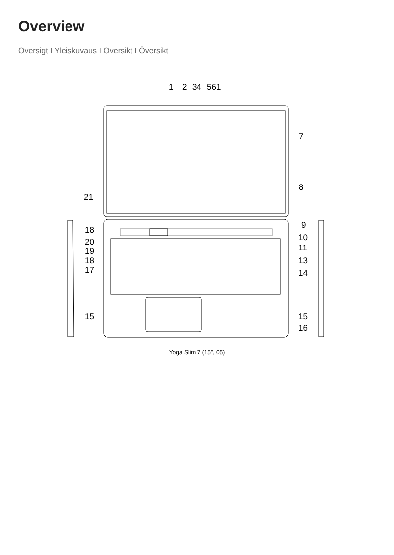Overview
Oversigt I Yleiskuvaus I Oversikt I Översikt
1
2
34
561
7
8
21
9
10
11
13
14
15
16
18
20
19
18
17
15
Yoga Slim 7 (15″, 05)